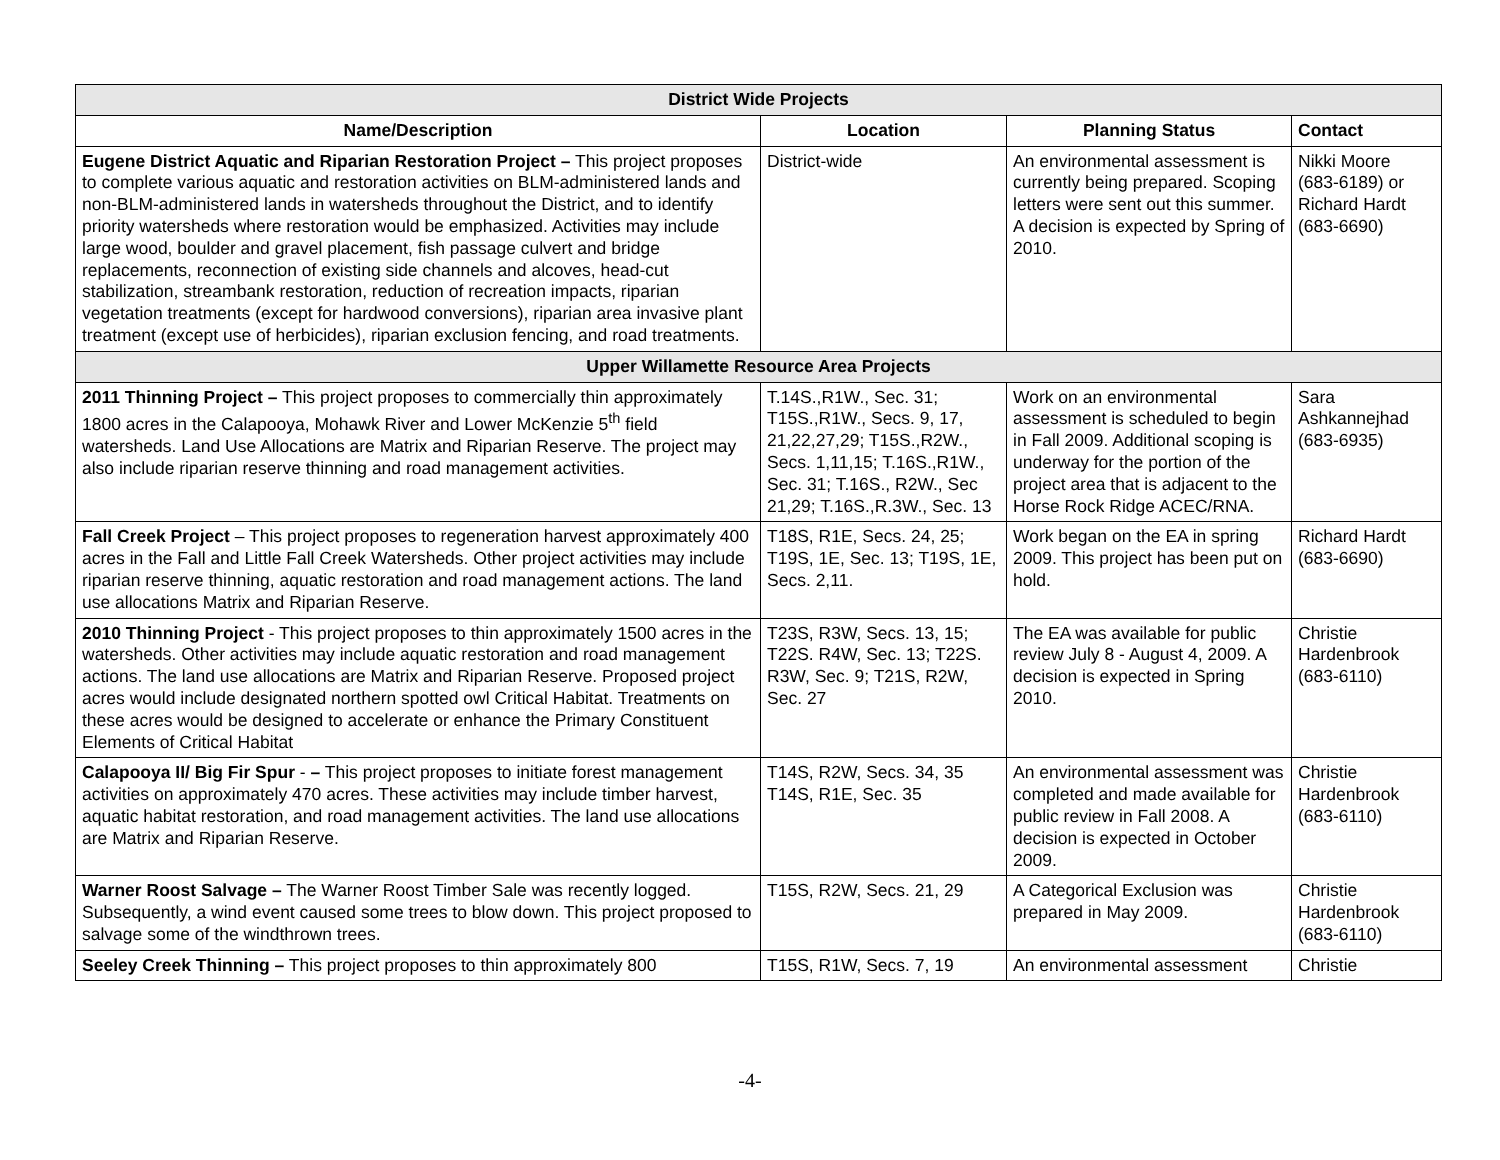| District Wide Projects | | | |
| Name/Description | Location | Planning Status | Contact |
| Eugene District Aquatic and Riparian Restoration Project – This project proposes to complete various aquatic and restoration activities on BLM-administered lands and non-BLM-administered lands in watersheds throughout the District, and to identify priority watersheds where restoration would be emphasized. Activities may include large wood, boulder and gravel placement, fish passage culvert and bridge replacements, reconnection of existing side channels and alcoves, head-cut stabilization, streambank restoration, reduction of recreation impacts, riparian vegetation treatments (except for hardwood conversions), riparian area invasive plant treatment (except use of herbicides), riparian exclusion fencing, and road treatments. | District-wide | An environmental assessment is currently being prepared. Scoping letters were sent out this summer. A decision is expected by Spring of 2010. | Nikki Moore (683-6189) or Richard Hardt (683-6690) |
| Upper Willamette Resource Area Projects | | | |
| 2011 Thinning Project – This project proposes to commercially thin approximately 1800 acres in the Calapooya, Mohawk River and Lower McKenzie 5<sup>th</sup> field watersheds. Land Use Allocations are Matrix and Riparian Reserve. The project may also include riparian reserve thinning and road management activities. | T.14S.,R1W., Sec. 31; T15S.,R1W., Secs. 9, 17, 21,22,27,29; T15S.,R2W., Secs. 1,11,15; T.16S.,R1W., Sec. 31; T.16S., R2W., Sec 21,29; T.16S.,R.3W., Sec. 13 | Work on an environmental assessment is scheduled to begin in Fall 2009. Additional scoping is underway for the portion of the project area that is adjacent to the Horse Rock Ridge ACEC/RNA. | Sara Ashkannejhad (683-6935) |
| Fall Creek Project – This project proposes to regeneration harvest approximately 400 acres in the Fall and Little Fall Creek Watersheds. Other project activities may include riparian reserve thinning, aquatic restoration and road management actions. The land use allocations Matrix and Riparian Reserve. | T18S, R1E, Secs. 24, 25; T19S, 1E, Sec. 13; T19S, 1E, Secs. 2,11. | Work began on the EA in spring 2009. This project has been put on hold. | Richard Hardt (683-6690) |
| 2010 Thinning Project - This project proposes to thin approximately 1500 acres in the watersheds. Other activities may include aquatic restoration and road management actions. The land use allocations are Matrix and Riparian Reserve. Proposed project acres would include designated northern spotted owl Critical Habitat. Treatments on these acres would be designed to accelerate or enhance the Primary Constituent Elements of Critical Habitat | T23S, R3W, Secs. 13, 15; T22S. R4W, Sec. 13; T22S. R3W, Sec. 9; T21S, R2W, Sec. 27 | The EA was available for public review July 8 - August 4, 2009. A decision is expected in Spring 2010. | Christie Hardenbrook (683-6110) |
| Calapooya II/ Big Fir Spur - – This project proposes to initiate forest management activities on approximately 470 acres. These activities may include timber harvest, aquatic habitat restoration, and road management activities. The land use allocations are Matrix and Riparian Reserve. | T14S, R2W, Secs. 34, 35 T14S, R1E, Sec. 35 | An environmental assessment was completed and made available for public review in Fall 2008. A decision is expected in October 2009. | Christie Hardenbrook (683-6110) |
| Warner Roost Salvage – The Warner Roost Timber Sale was recently logged. Subsequently, a wind event caused some trees to blow down. This project proposed to salvage some of the windthrown trees. | T15S, R2W, Secs. 21, 29 | A Categorical Exclusion was prepared in May 2009. | Christie Hardenbrook (683-6110) |
| Seeley Creek Thinning – This project proposes to thin approximately 800 | T15S, R1W, Secs. 7, 19 | An environmental assessment | Christie |
-4-